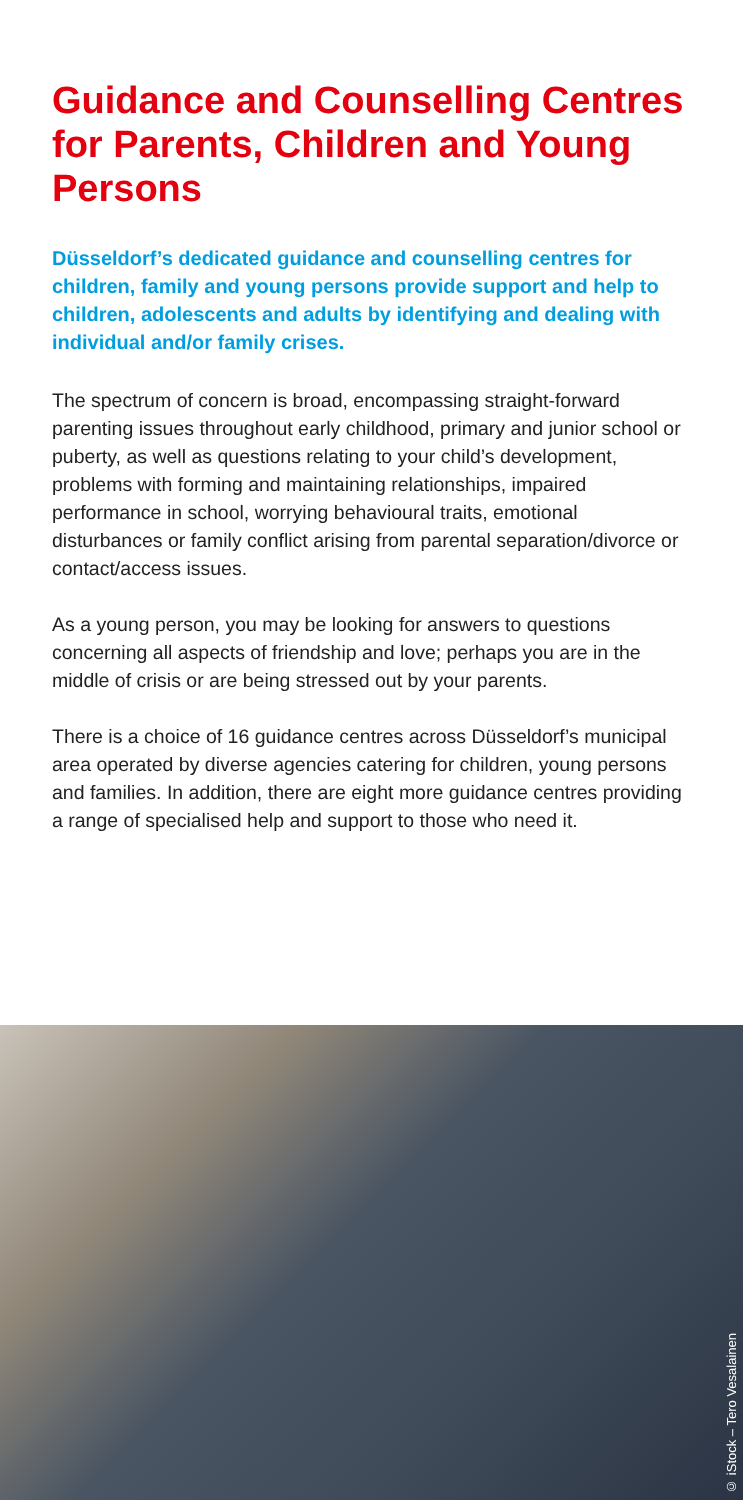Guidance and Counselling Centres for Parents, Children and Young Persons
Düsseldorf’s dedicated guidance and counselling centres for children, family and young persons provide support and help to children, adolescents and adults by identifying and dealing with individual and/or family crises.
The spectrum of concern is broad, encompassing straight-forward parenting issues throughout early childhood, primary and junior school or puberty, as well as questions relating to your child’s development, problems with forming and maintaining relationships, impaired performance in school, worrying behavioural traits, emotional disturbances or family conflict arising from parental separation/divorce or contact/access issues.
As a young person, you may be looking for answers to questions concerning all aspects of friendship and love; perhaps you are in the middle of crisis or are being stressed out by your parents.
There is a choice of 16 guidance centres across Düsseldorf’s municipal area operated by diverse agencies catering for children, young persons and families. In addition, there are eight more guidance centres providing a range of specialised help and support to those who need it.
© iStock – Tero Vesalainen